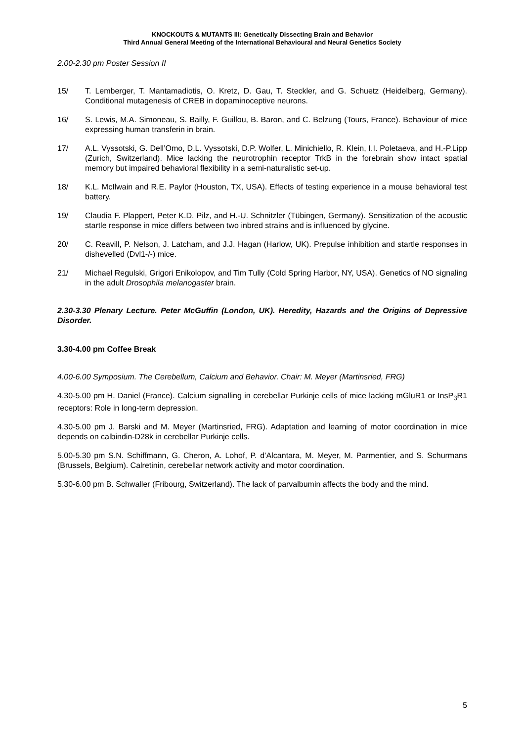KNOCKOUTS & MUTANTS III: Genetically Dissecting Brain and Behavior
Third Annual General Meeting of the International Behavioural and Neural Genetics Society
2.00-2.30 pm Poster Session II
15/ T. Lemberger, T. Mantamadiotis, O. Kretz, D. Gau, T. Steckler, and G. Schuetz (Heidelberg, Germany). Conditional mutagenesis of CREB in dopaminoceptive neurons.
16/ S. Lewis, M.A. Simoneau, S. Bailly, F. Guillou, B. Baron, and C. Belzung (Tours, France). Behaviour of mice expressing human transferin in brain.
17/ A.L. Vyssotski, G. Dell’Omo, D.L. Vyssotski, D.P. Wolfer, L. Minichiello, R. Klein, I.I. Poletaeva, and H.-P.Lipp (Zurich, Switzerland). Mice lacking the neurotrophin receptor TrkB in the forebrain show intact spatial memory but impaired behavioral flexibility in a semi-naturalistic set-up.
18/ K.L. McIlwain and R.E. Paylor (Houston, TX, USA). Effects of testing experience in a mouse behavioral test battery.
19/ Claudia F. Plappert, Peter K.D. Pilz, and H.-U. Schnitzler (Tübingen, Germany). Sensitization of the acoustic startle response in mice differs between two inbred strains and is influenced by glycine.
20/ C. Reavill, P. Nelson, J. Latcham, and J.J. Hagan (Harlow, UK). Prepulse inhibition and startle responses in dishevelled (Dvl1-/-) mice.
21/ Michael Regulski, Grigori Enikolopov, and Tim Tully (Cold Spring Harbor, NY, USA). Genetics of NO signaling in the adult Drosophila melanogaster brain.
2.30-3.30 Plenary Lecture. Peter McGuffin (London, UK). Heredity, Hazards and the Origins of Depressive Disorder.
3.30-4.00 pm Coffee Break
4.00-6.00 Symposium. The Cerebellum, Calcium and Behavior. Chair: M. Meyer (Martinsried, FRG)
4.30-5.00 pm H. Daniel (France). Calcium signalling in cerebellar Purkinje cells of mice lacking mGluR1 or InsP<sub>3</sub>R1 receptors: Role in long-term depression.
4.30-5.00 pm J. Barski and M. Meyer (Martinsried, FRG). Adaptation and learning of motor coordination in mice depends on calbindin-D28k in cerebellar Purkinje cells.
5.00-5.30 pm S.N. Schiffmann, G. Cheron, A. Lohof, P. d’Alcantara, M. Meyer, M. Parmentier, and S. Schurmans (Brussels, Belgium). Calretinin, cerebellar network activity and motor coordination.
5.30-6.00 pm B. Schwaller (Fribourg, Switzerland). The lack of parvalbumin affects the body and the mind.
5